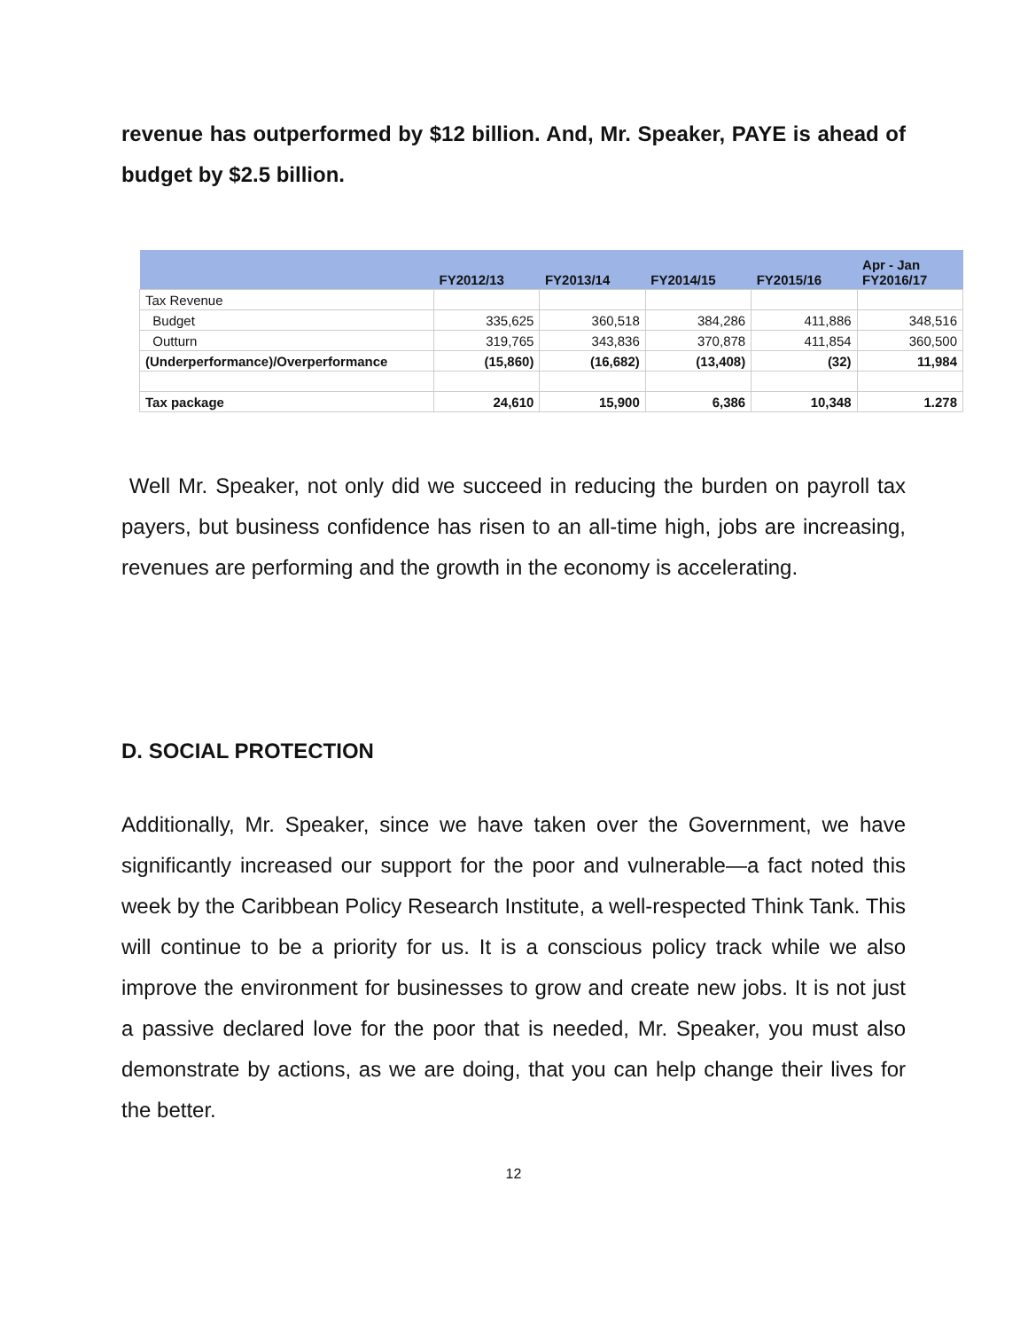revenue has outperformed by $12 billion. And, Mr. Speaker, PAYE is ahead of budget by $2.5 billion.
| | FY2012/13 | FY2013/14 | FY2014/15 | FY2015/16 | Apr - Jan FY2016/17 |
| --- | --- | --- | --- | --- | --- |
| Tax Revenue | | | | | |
| Budget | 335,625 | 360,518 | 384,286 | 411,886 | 348,516 |
| Outturn | 319,765 | 343,836 | 370,878 | 411,854 | 360,500 |
| (Underperformance)/Overperformance | (15,860) | (16,682) | (13,408) | (32) | 11,984 |
| Tax package | 24,610 | 15,900 | 6,386 | 10,348 | 1.278 |
Well Mr. Speaker, not only did we succeed in reducing the burden on payroll tax payers, but business confidence has risen to an all-time high, jobs are increasing, revenues are performing and the growth in the economy is accelerating.
D. SOCIAL PROTECTION
Additionally, Mr. Speaker, since we have taken over the Government, we have significantly increased our support for the poor and vulnerable—a fact noted this week by the Caribbean Policy Research Institute, a well-respected Think Tank. This will continue to be a priority for us. It is a conscious policy track while we also improve the environment for businesses to grow and create new jobs. It is not just a passive declared love for the poor that is needed, Mr. Speaker, you must also demonstrate by actions, as we are doing, that you can help change their lives for the better.
12